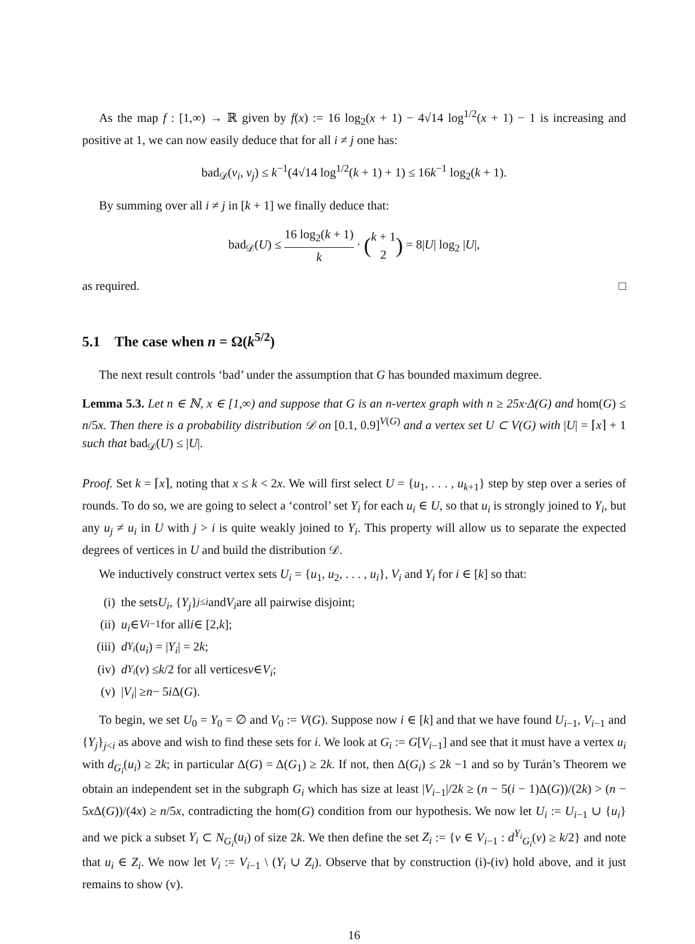As the map f : [1,∞) → ℝ given by f(x) := 16 log<sub>2</sub>(x + 1) − 4√14 log<sup>1/2</sup>(x + 1) − 1 is increasing and positive at 1, we can now easily deduce that for all i ≠ j one has:
bad<sub>𝒟</sub>(v<sub>i</sub>, v<sub>j</sub>) ≤ k<sup>−1</sup>(4√14 log<sup>1/2</sup>(k + 1) + 1) ≤ 16k<sup>−1</sup> log<sub>2</sub>(k + 1).
By summing over all i ≠ j in [k + 1] we finally deduce that:
bad<sub>𝒟</sub>(U) ≤ 16 log<sub>2</sub>(k + 1) k · (k + 1 2) = 8|U| log<sub>2</sub> |U|,
as required. □
5.1 The case when n = Ω(k<sup>5/2</sup>)
The next result controls ‘bad’ under the assumption that G has bounded maximum degree.
Lemma 5.3. Let n ∈ ℕ, x ∈ [1,∞) and suppose that G is an n-vertex graph with n ≥ 25x·Δ(G) and hom(G) ≤ n/5x. Then there is a probability distribution 𝒟 on [0.1, 0.9]<sup>V(G)</sup> and a vertex set U ⊂ V(G) with |U| = ⌈x⌉ + 1 such that bad<sub>𝒟</sub>(U) ≤ |U|.
Proof. Set k = ⌈x⌉, noting that x ≤ k < 2x. We will first select U = {u<sub>1</sub>, . . . , u<sub>k+1</sub>} step by step over a series of rounds. To do so, we are going to select a ‘control’ set Y<sub>i</sub> for each u<sub>i</sub> ∈ U, so that u<sub>i</sub> is strongly joined to Y<sub>i</sub>, but any u<sub>j</sub> ≠ u<sub>i</sub> in U with j > i is quite weakly joined to Y<sub>i</sub>. This property will allow us to separate the expected degrees of vertices in U and build the distribution 𝒟.
We inductively construct vertex sets U<sub>i</sub> = {u<sub>1</sub>, u<sub>2</sub>, . . . , u<sub>i</sub>}, V<sub>i</sub> and Y<sub>i</sub> for i ∈ [k] so that:
(i) the sets U<sub>i</sub>, { Y<sub>j</sub> }<sub>j≤i</sub> and V<sub>i</sub> are all pairwise disjoint;
(ii) u<sub>i</sub> ∈ V<sub>i−1</sub> for all i ∈ [2, k];
(iii) d<sup>Y<sub>i</sub></sup> (u<sub>i</sub>) = | Y<sub>i</sub> | = 2 k;
(iv) d<sup>Y<sub>i</sub></sup> (v) ≤ k /2 for all vertices v ∈ V<sub>i</sub>;
(v) | V<sub>i</sub> | ≥ n − 5 i Δ(G).
To begin, we set U<sub>0</sub> = Y<sub>0</sub> = ∅ and V<sub>0</sub> := V(G). Suppose now i ∈ [k] and that we have found U<sub>i−1</sub>, V<sub>i−1</sub> and {Y<sub>j</sub>}<sub>j<i</sub> as above and wish to find these sets for i. We look at G<sub>i</sub> := G[V<sub>i−1</sub>] and see that it must have a vertex u<sub>i</sub> with d<sub>G<sub>i</sub></sub>(u<sub>i</sub>) ≥ 2k; in particular Δ(G) = Δ(G<sub>1</sub>) ≥ 2k. If not, then Δ(G<sub>i</sub>) ≤ 2k −1 and so by Turán’s Theorem we obtain an independent set in the subgraph G<sub>i</sub> which has size at least |V<sub>i−1</sub>|/2k ≥ (n − 5(i − 1)Δ(G))/(2k) > (n − 5x Δ(G))/(4x) ≥ n/5x, contradicting the hom(G) condition from our hypothesis. We now let U<sub>i</sub> := U<sub>i−1</sub> ∪ {u<sub>i</sub>} and we pick a subset Y<sub>i</sub> ⊂ N<sub>G<sub>i</sub></sub>(u<sub>i</sub>) of size 2k. We then define the set Z<sub>i</sub> := {v ∈ V<sub>i−1</sub> : d<sup>Y<sub>i</sub></sup><sub>G<sub>i</sub></sub>(v) ≥ k/2} and note that u<sub>i</sub> ∈ Z<sub>i</sub>. We now let V<sub>i</sub> := V<sub>i−1</sub> \ (Y<sub>i</sub> ∪ Z<sub>i</sub>). Observe that by construction (i)-(iv) hold above, and it just remains to show (v).
16